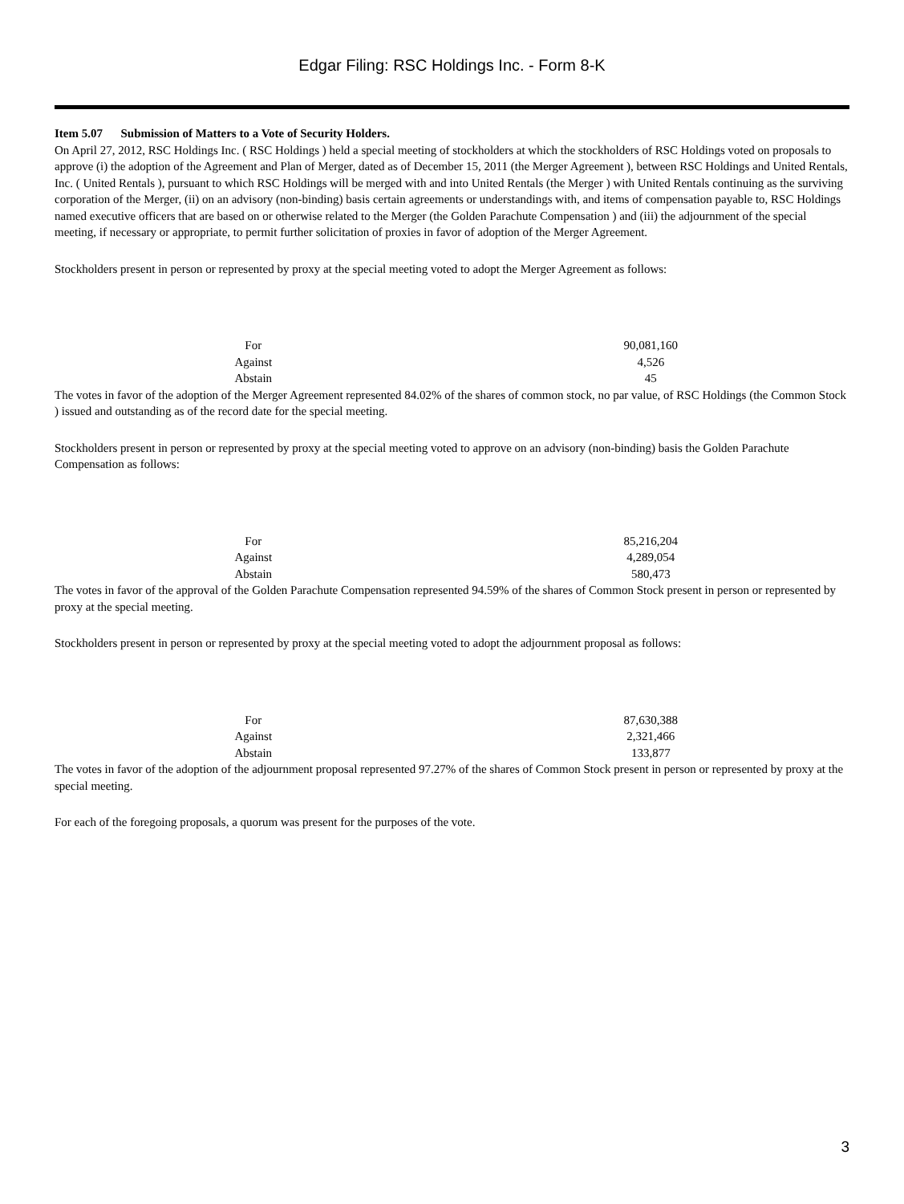Edgar Filing: RSC Holdings Inc. - Form 8-K
Item 5.07 Submission of Matters to a Vote of Security Holders.
On April 27, 2012, RSC Holdings Inc. ( RSC Holdings ) held a special meeting of stockholders at which the stockholders of RSC Holdings voted on proposals to approve (i) the adoption of the Agreement and Plan of Merger, dated as of December 15, 2011 (the Merger Agreement ), between RSC Holdings and United Rentals, Inc. ( United Rentals ), pursuant to which RSC Holdings will be merged with and into United Rentals (the Merger ) with United Rentals continuing as the surviving corporation of the Merger, (ii) on an advisory (non-binding) basis certain agreements or understandings with, and items of compensation payable to, RSC Holdings named executive officers that are based on or otherwise related to the Merger (the Golden Parachute Compensation ) and (iii) the adjournment of the special meeting, if necessary or appropriate, to permit further solicitation of proxies in favor of adoption of the Merger Agreement.
Stockholders present in person or represented by proxy at the special meeting voted to adopt the Merger Agreement as follows:
| For | 90,081,160 |
| Against | 4,526 |
| Abstain | 45 |
The votes in favor of the adoption of the Merger Agreement represented 84.02% of the shares of common stock, no par value, of RSC Holdings (the Common Stock ) issued and outstanding as of the record date for the special meeting.
Stockholders present in person or represented by proxy at the special meeting voted to approve on an advisory (non-binding) basis the Golden Parachute Compensation as follows:
| For | 85,216,204 |
| Against | 4,289,054 |
| Abstain | 580,473 |
The votes in favor of the approval of the Golden Parachute Compensation represented 94.59% of the shares of Common Stock present in person or represented by proxy at the special meeting.
Stockholders present in person or represented by proxy at the special meeting voted to adopt the adjournment proposal as follows:
| For | 87,630,388 |
| Against | 2,321,466 |
| Abstain | 133,877 |
The votes in favor of the adoption of the adjournment proposal represented 97.27% of the shares of Common Stock present in person or represented by proxy at the special meeting.
For each of the foregoing proposals, a quorum was present for the purposes of the vote.
3